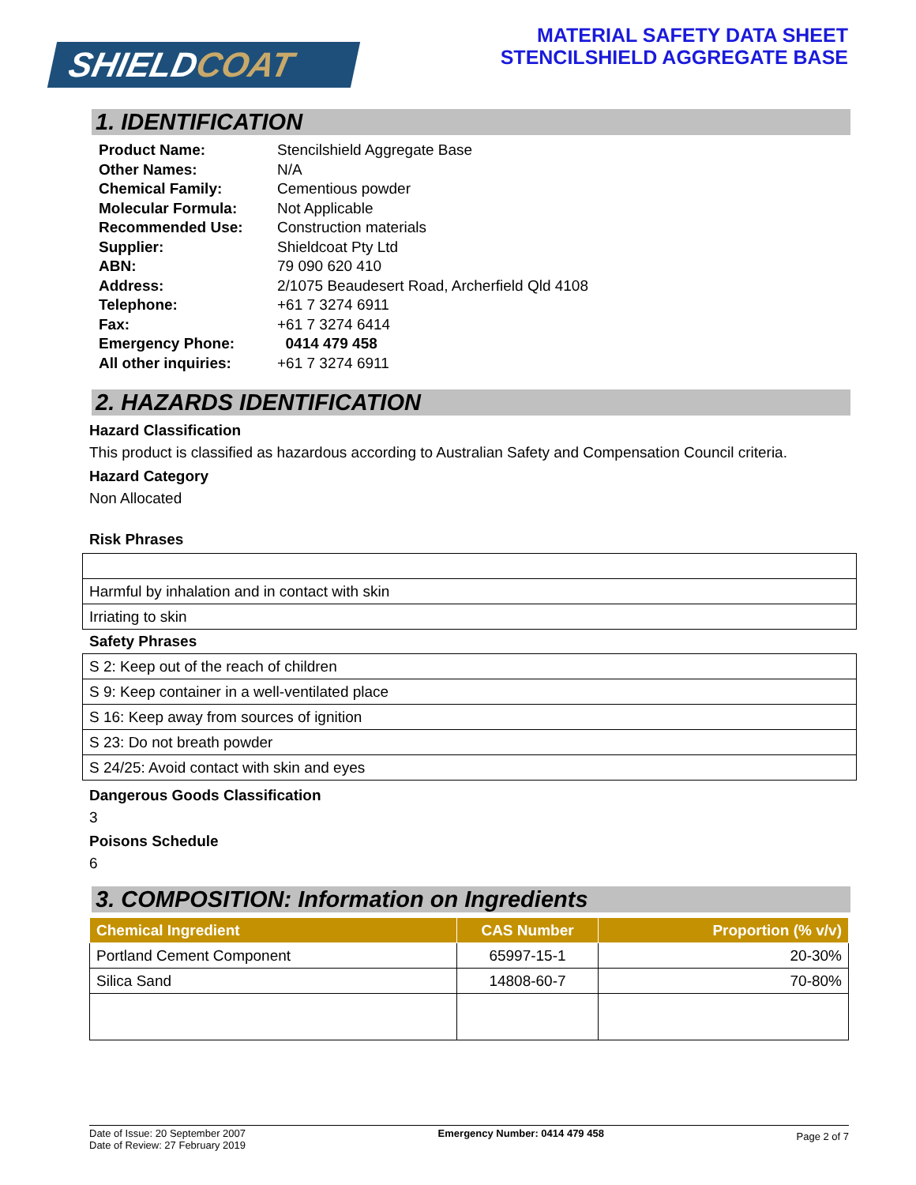SHIELDCOAT
MATERIAL SAFETY DATA SHEET
STENCILSHIELD AGGREGATE BASE
1. IDENTIFICATION
| Product Name: | Stencilshield Aggregate Base |
| Other Names: | N/A |
| Chemical Family: | Cementious powder |
| Molecular Formula: | Not Applicable |
| Recommended Use: | Construction materials |
| Supplier: | Shieldcoat Pty Ltd |
| ABN: | 79 090 620 410 |
| Address: | 2/1075 Beaudesert Road, Archerfield Qld 4108 |
| Telephone: | +61 7 3274 6911 |
| Fax: | +61 7 3274 6414 |
| Emergency Phone: | 0414 479 458 |
| All other inquiries: | +61 7 3274 6911 |
2. HAZARDS IDENTIFICATION
Hazard Classification
This product is classified as hazardous according to Australian Safety and Compensation Council criteria.
Hazard Category
Non Allocated
Risk Phrases
| Harmful by inhalation and in contact with skin |
| Irriating to skin |
Safety Phrases
| S 2: Keep out of the reach of children |
| S 9: Keep container in a well-ventilated place |
| S 16: Keep away from sources of ignition |
| S 23: Do not breath powder |
| S 24/25: Avoid contact with skin and eyes |
Dangerous Goods Classification
3
Poisons Schedule
6
3. COMPOSITION: Information on Ingredients
| Chemical Ingredient | CAS Number | Proportion (% v/v) |
| --- | --- | --- |
| Portland Cement Component | 65997-15-1 | 20-30% |
| Silica Sand | 14808-60-7 | 70-80% |
Date of Issue: 20 September 2007
Date of Review: 27 February 2019
Emergency Number: 0414 479 458
Page 2 of 7